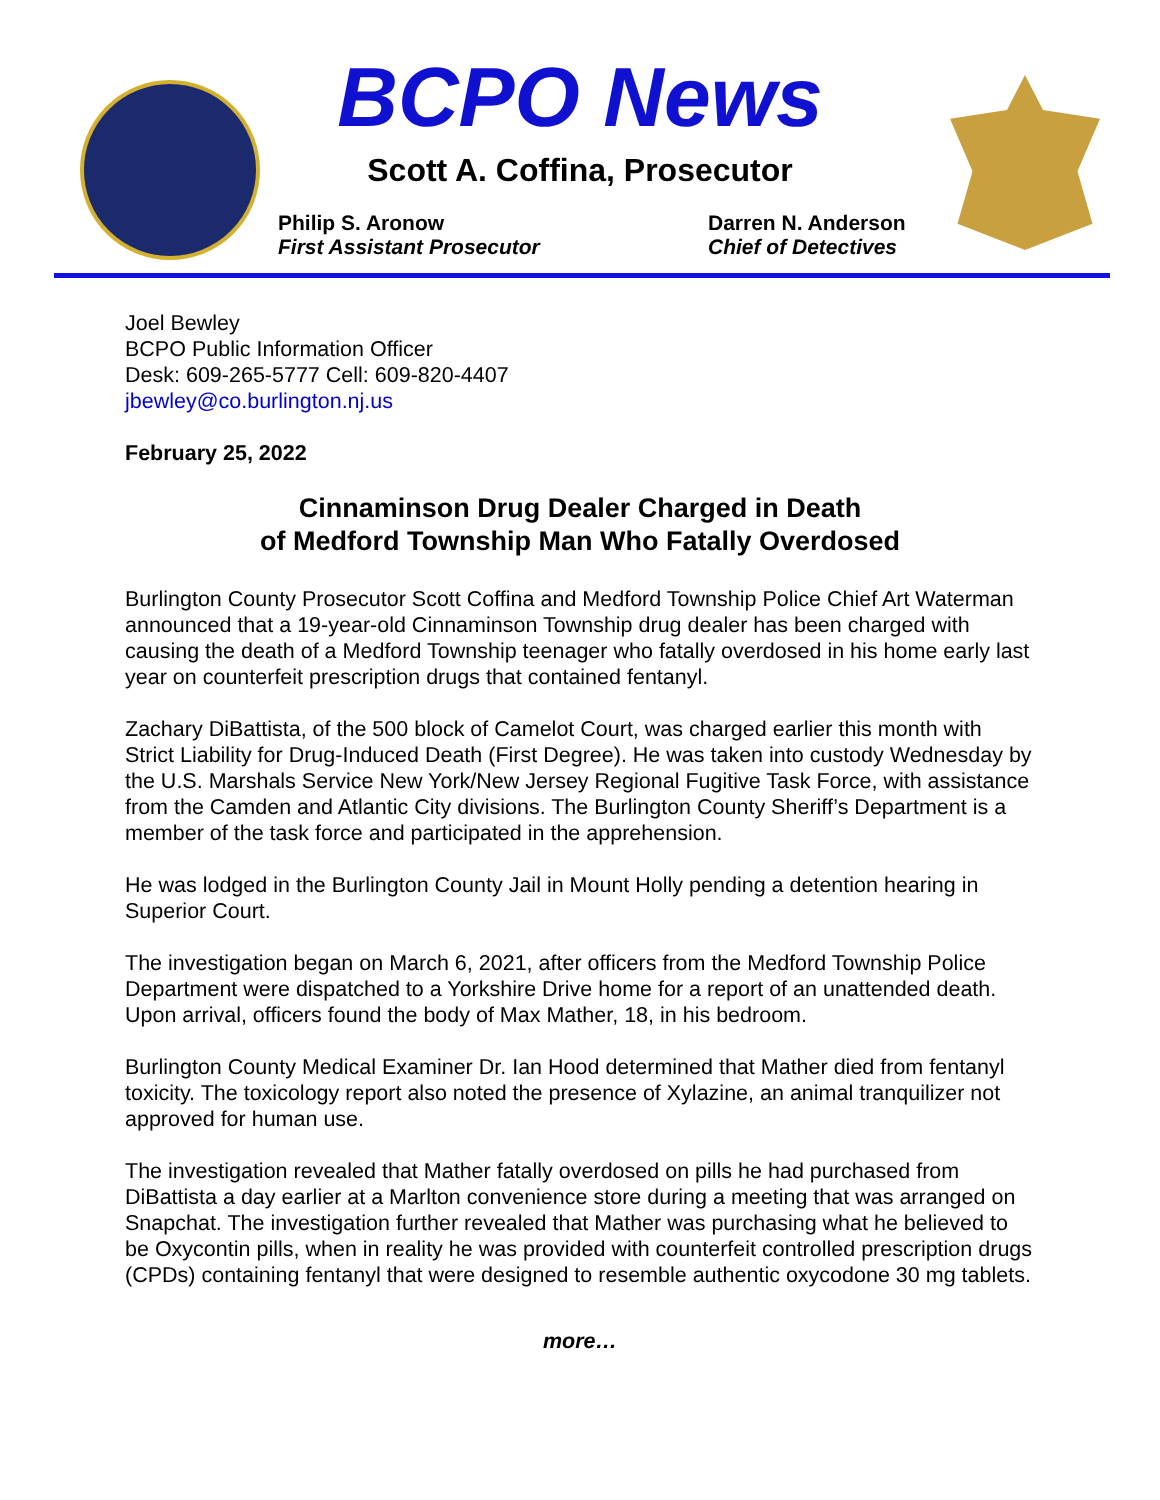BCPO News
Scott A. Coffina, Prosecutor
Philip S. Aronow
First Assistant Prosecutor
Darren N. Anderson
Chief of Detectives
Joel Bewley
BCPO Public Information Officer
Desk: 609-265-5777 Cell: 609-820-4407
jbewley@co.burlington.nj.us
February 25, 2022
Cinnaminson Drug Dealer Charged in Death
of Medford Township Man Who Fatally Overdosed
Burlington County Prosecutor Scott Coffina and Medford Township Police Chief Art Waterman announced that a 19-year-old Cinnaminson Township drug dealer has been charged with causing the death of a Medford Township teenager who fatally overdosed in his home early last year on counterfeit prescription drugs that contained fentanyl.
Zachary DiBattista, of the 500 block of Camelot Court, was charged earlier this month with Strict Liability for Drug-Induced Death (First Degree). He was taken into custody Wednesday by the U.S. Marshals Service New York/New Jersey Regional Fugitive Task Force, with assistance from the Camden and Atlantic City divisions. The Burlington County Sheriff’s Department is a member of the task force and participated in the apprehension.
He was lodged in the Burlington County Jail in Mount Holly pending a detention hearing in Superior Court.
The investigation began on March 6, 2021, after officers from the Medford Township Police Department were dispatched to a Yorkshire Drive home for a report of an unattended death. Upon arrival, officers found the body of Max Mather, 18, in his bedroom.
Burlington County Medical Examiner Dr. Ian Hood determined that Mather died from fentanyl toxicity. The toxicology report also noted the presence of Xylazine, an animal tranquilizer not approved for human use.
The investigation revealed that Mather fatally overdosed on pills he had purchased from DiBattista a day earlier at a Marlton convenience store during a meeting that was arranged on Snapchat. The investigation further revealed that Mather was purchasing what he believed to be Oxycontin pills, when in reality he was provided with counterfeit controlled prescription drugs (CPDs) containing fentanyl that were designed to resemble authentic oxycodone 30 mg tablets.
more…